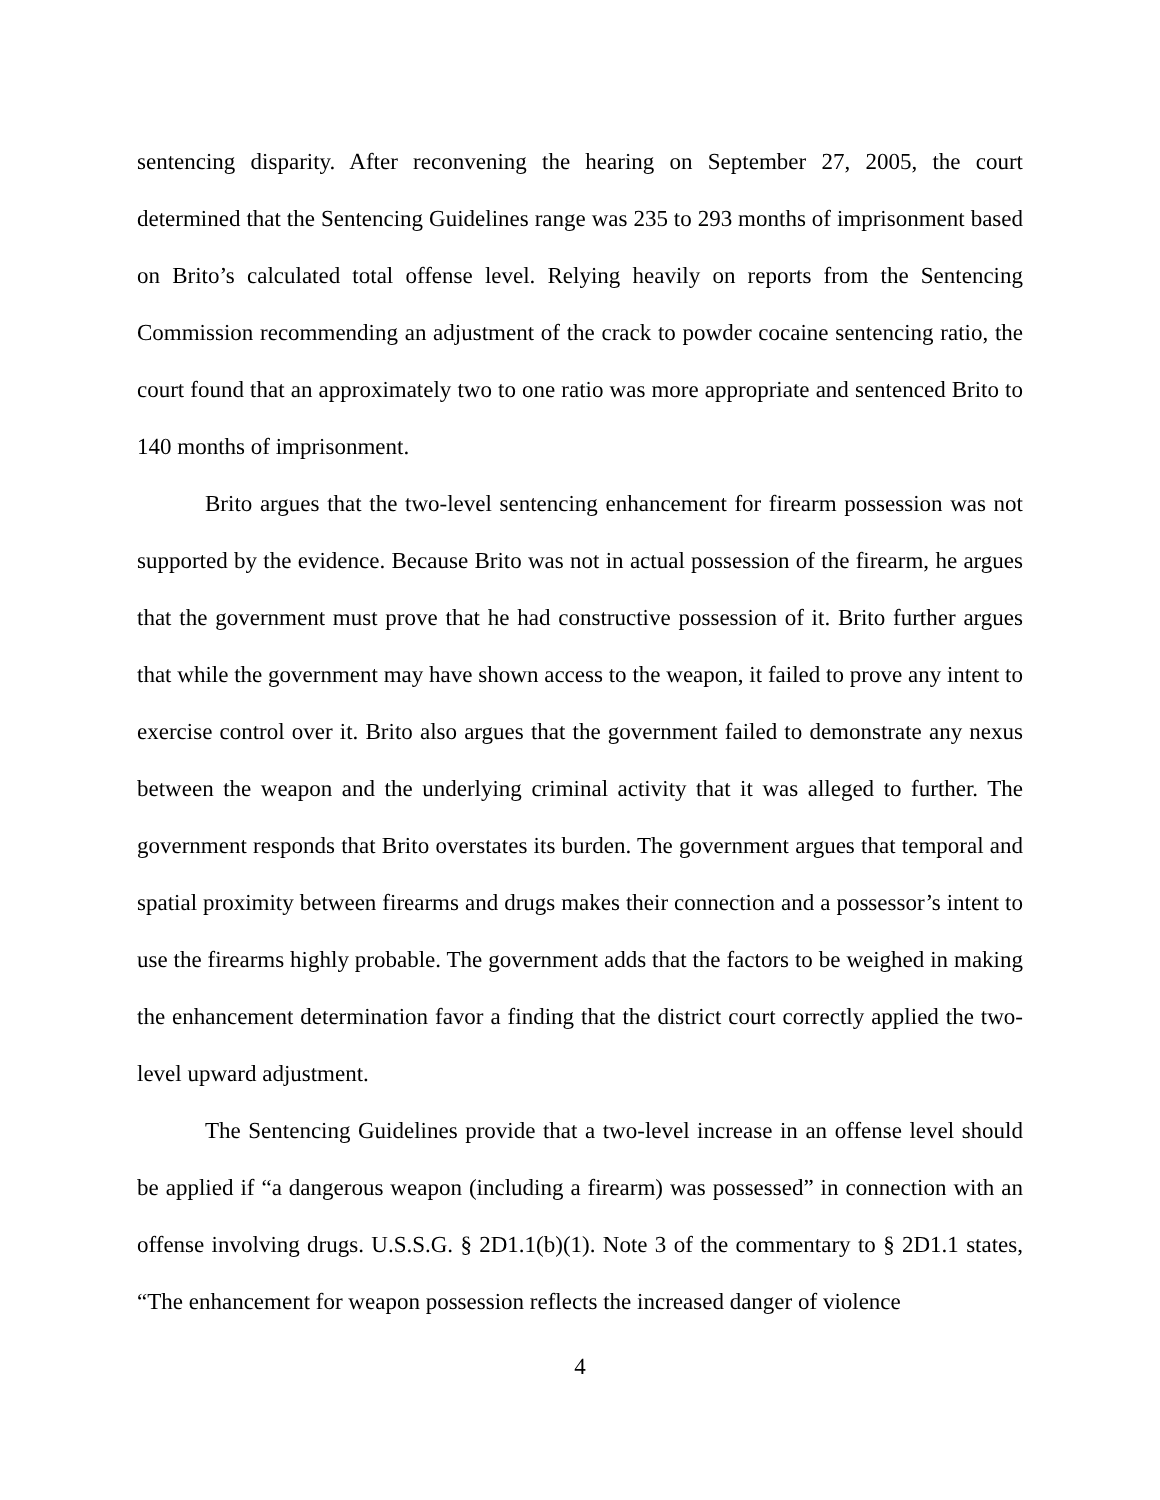sentencing disparity. After reconvening the hearing on September 27, 2005, the court determined that the Sentencing Guidelines range was 235 to 293 months of imprisonment based on Brito’s calculated total offense level. Relying heavily on reports from the Sentencing Commission recommending an adjustment of the crack to powder cocaine sentencing ratio, the court found that an approximately two to one ratio was more appropriate and sentenced Brito to 140 months of imprisonment.
Brito argues that the two-level sentencing enhancement for firearm possession was not supported by the evidence. Because Brito was not in actual possession of the firearm, he argues that the government must prove that he had constructive possession of it. Brito further argues that while the government may have shown access to the weapon, it failed to prove any intent to exercise control over it. Brito also argues that the government failed to demonstrate any nexus between the weapon and the underlying criminal activity that it was alleged to further. The government responds that Brito overstates its burden. The government argues that temporal and spatial proximity between firearms and drugs makes their connection and a possessor’s intent to use the firearms highly probable. The government adds that the factors to be weighed in making the enhancement determination favor a finding that the district court correctly applied the two-level upward adjustment.
The Sentencing Guidelines provide that a two-level increase in an offense level should be applied if “a dangerous weapon (including a firearm) was possessed” in connection with an offense involving drugs. U.S.S.G. § 2D1.1(b)(1). Note 3 of the commentary to § 2D1.1 states, “The enhancement for weapon possession reflects the increased danger of violence
4